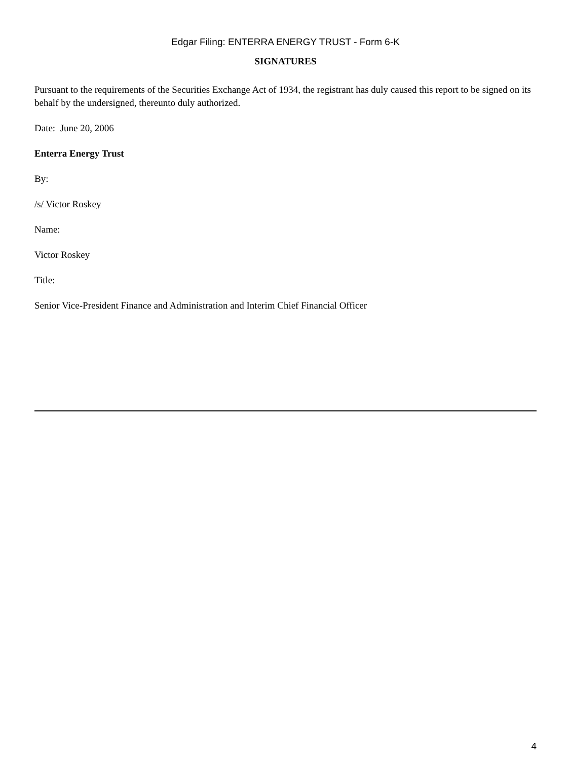Edgar Filing: ENTERRA ENERGY TRUST - Form 6-K
SIGNATURES
Pursuant to the requirements of the Securities Exchange Act of 1934, the registrant has duly caused this report to be signed on its behalf by the undersigned, thereunto duly authorized.
Date: June 20, 2006
Enterra Energy Trust
By:
/s/ Victor Roskey
Name:
Victor Roskey
Title:
Senior Vice-President Finance and Administration and Interim Chief Financial Officer
4